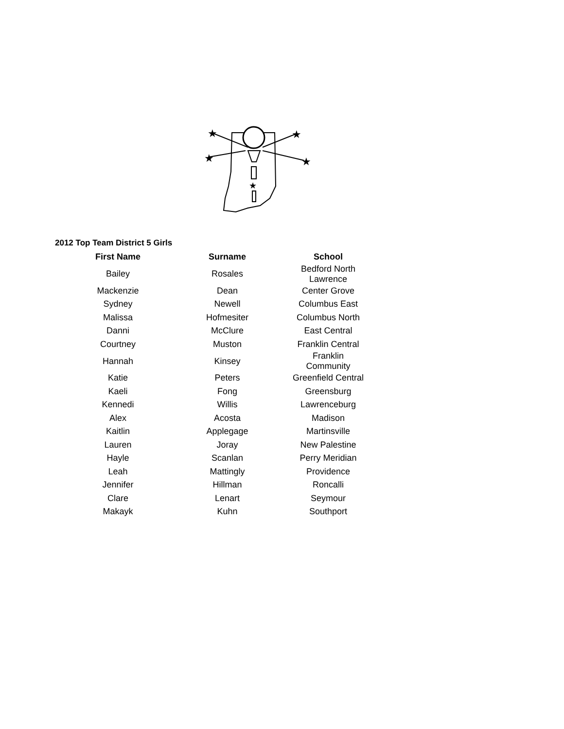★
★
★
★
★
2012 Top Team District 5 Girls
| First Name | Surname | School |
| --- | --- | --- |
| Bailey | Rosales | Bedford North Lawrence |
| Mackenzie | Dean | Center Grove |
| Sydney | Newell | Columbus East |
| Malissa | Hofmesiter | Columbus North |
| Danni | McClure | East Central |
| Courtney | Muston | Franklin Central |
| Hannah | Kinsey | Franklin Community |
| Katie | Peters | Greenfield Central |
| Kaeli | Fong | Greensburg |
| Kennedi | Willis | Lawrenceburg |
| Alex | Acosta | Madison |
| Kaitlin | Applegage | Martinsville |
| Lauren | Joray | New Palestine |
| Hayle | Scanlan | Perry Meridian |
| Leah | Mattingly | Providence |
| Jennifer | Hillman | Roncalli |
| Clare | Lenart | Seymour |
| Makayk | Kuhn | Southport |